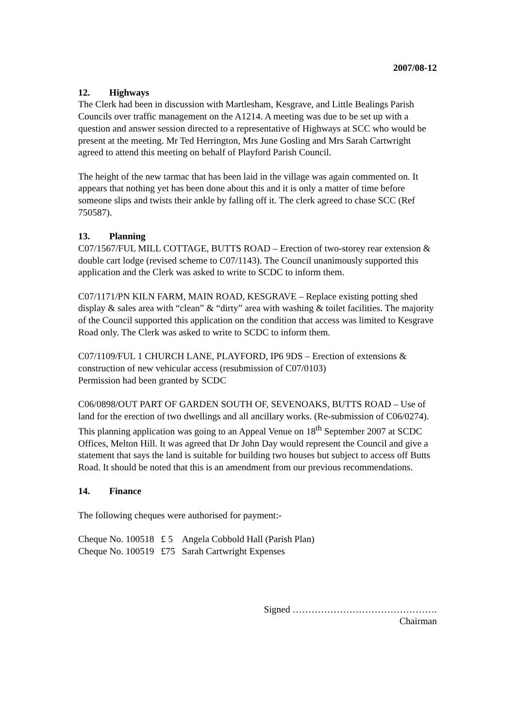2007/08-12
12. Highways
The Clerk had been in discussion with Martlesham, Kesgrave, and Little Bealings Parish Councils over traffic management on the A1214. A meeting was due to be set up with a question and answer session directed to a representative of Highways at SCC who would be present at the meeting. Mr Ted Herrington, Mrs June Gosling and Mrs Sarah Cartwright agreed to attend this meeting on behalf of Playford Parish Council.
The height of the new tarmac that has been laid in the village was again commented on. It appears that nothing yet has been done about this and it is only a matter of time before someone slips and twists their ankle by falling off it. The clerk agreed to chase SCC (Ref 750587).
13. Planning
C07/1567/FUL MILL COTTAGE, BUTTS ROAD – Erection of two-storey rear extension & double cart lodge (revised scheme to C07/1143). The Council unanimously supported this application and the Clerk was asked to write to SCDC to inform them.
C07/1171/PN KILN FARM, MAIN ROAD, KESGRAVE – Replace existing potting shed display & sales area with “clean” & “dirty” area with washing & toilet facilities. The majority of the Council supported this application on the condition that access was limited to Kesgrave Road only. The Clerk was asked to write to SCDC to inform them.
C07/1109/FUL 1 CHURCH LANE, PLAYFORD, IP6 9DS – Erection of extensions & construction of new vehicular access (resubmission of C07/0103)
Permission had been granted by SCDC
C06/0898/OUT PART OF GARDEN SOUTH OF, SEVENOAKS, BUTTS ROAD – Use of land for the erection of two dwellings and all ancillary works. (Re-submission of C06/0274). This planning application was going to an Appeal Venue on 18<sup>th</sup> September 2007 at SCDC Offices, Melton Hill. It was agreed that Dr John Day would represent the Council and give a statement that says the land is suitable for building two houses but subject to access off Butts Road. It should be noted that this is an amendment from our previous recommendations.
14. Finance
The following cheques were authorised for payment:-
| Cheque No. 100518 | £ 5 | Angela Cobbold Hall (Parish Plan) |
| Cheque No. 100519 | £75 | Sarah Cartwright Expenses |
Signed ……………………………………….
Chairman